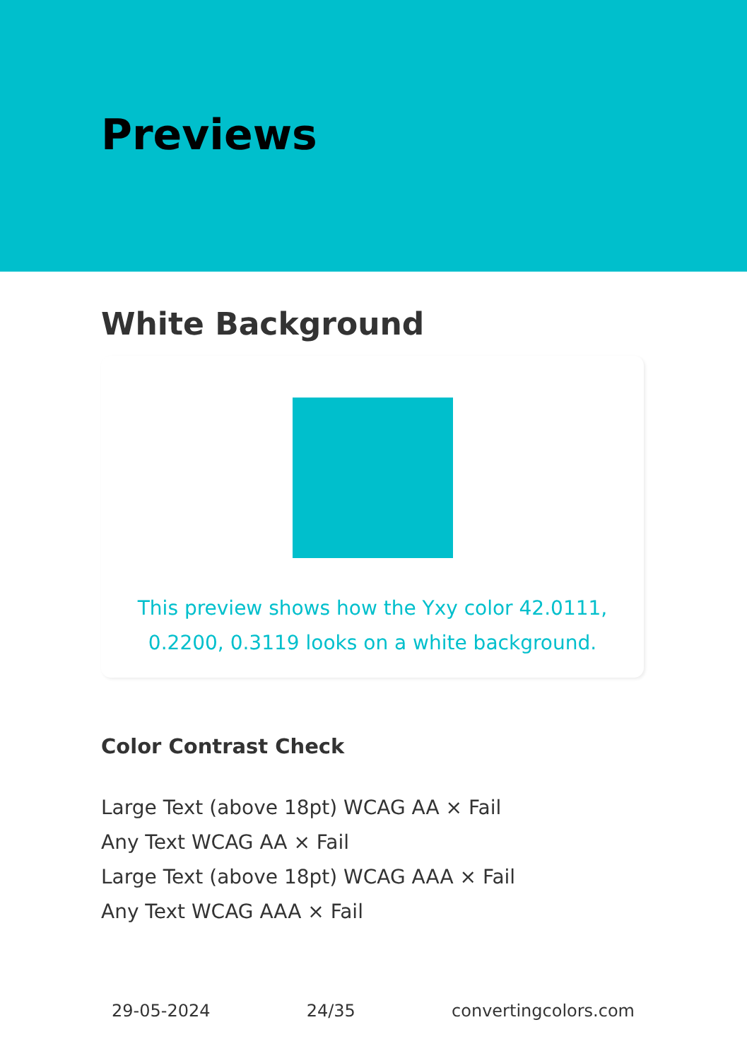Previews
White Background
This preview shows how the Yxy color 42.0111, 0.2200, 0.3119 looks on a white background.
Color Contrast Check
Large Text (above 18pt) WCAG AA × Fail
Any Text WCAG AA × Fail
Large Text (above 18pt) WCAG AAA × Fail
Any Text WCAG AAA × Fail
29-05-2024 24/35 convertingcolors.com